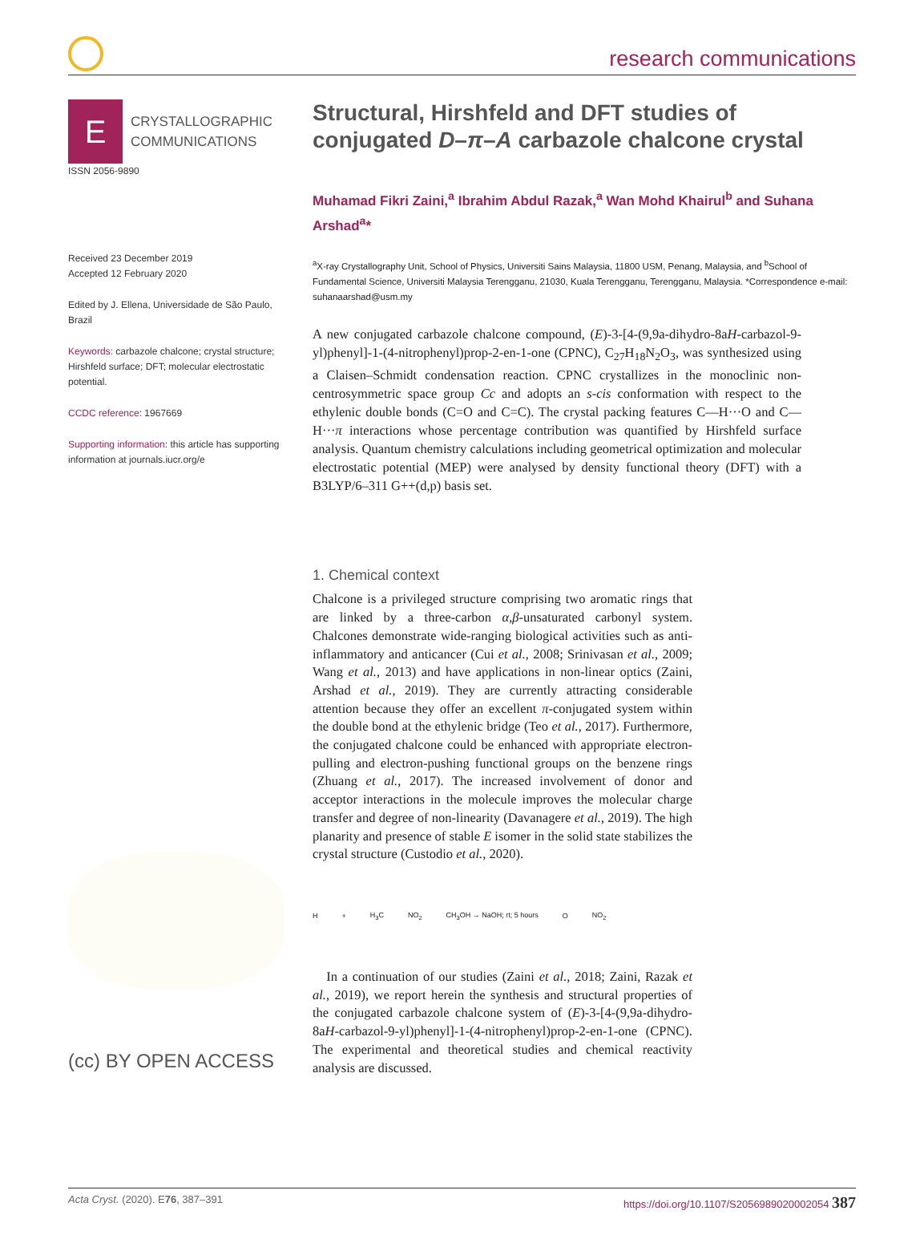research communications
E
CRYSTALLOGRAPHIC
COMMUNICATIONS
ISSN 2056-9890
Received 23 December 2019
Accepted 12 February 2020
Edited by J. Ellena, Universidade de São Paulo, Brazil
Keywords: carbazole chalcone; crystal structure; Hirshfeld surface; DFT; molecular electrostatic potential.
CCDC reference: 1967669
Supporting information: this article has supporting information at journals.iucr.org/e
(cc) BY OPEN ACCESS
Structural, Hirshfeld and DFT studies of conjugated D–π–A carbazole chalcone crystal
Muhamad Fikri Zaini,<sup>a</sup> Ibrahim Abdul Razak,<sup>a</sup> Wan Mohd Khairul<sup>b</sup> and Suhana Arshad<sup>a</sup>*
<sup>a</sup> X-ray Crystallography Unit, School of Physics, Universiti Sains Malaysia, 11800 USM, Penang, Malaysia, and <sup>b</sup>School of Fundamental Science, Universiti Malaysia Terengganu, 21030, Kuala Terengganu, Terengganu, Malaysia. *Correspondence e-mail: suhanaarshad@usm.my
A new conjugated carbazole chalcone compound, (E)-3-[4-(9,9a-dihydro-8aH-carbazol-9-yl)phenyl]-1-(4-nitrophenyl)prop-2-en-1-one (CPNC), C<sub>27</sub>H<sub>18</sub>N<sub>2</sub>O<sub>3</sub>, was synthesized using a Claisen–Schmidt condensation reaction. CPNC crystallizes in the monoclinic non-centrosymmetric space group Cc and adopts an s-cis conformation with respect to the ethylenic double bonds (C=O and C=C). The crystal packing features C—H···O and C—H···π interactions whose percentage contribution was quantified by Hirshfeld surface analysis. Quantum chemistry calculations including geometrical optimization and molecular electrostatic potential (MEP) were analysed by density functional theory (DFT) with a B3LYP/6–311 G++(d,p) basis set.
1. Chemical context
Chalcone is a privileged structure comprising two aromatic rings that are linked by a three-carbon α,β-unsaturated carbonyl system. Chalcones demonstrate wide-ranging biological activities such as anti-inflammatory and anticancer (Cui et al., 2008; Srinivasan et al., 2009; Wang et al., 2013) and have applications in non-linear optics (Zaini, Arshad et al., 2019). They are currently attracting considerable attention because they offer an excellent π-conjugated system within the double bond at the ethylenic bridge (Teo et al., 2017). Furthermore, the conjugated chalcone could be enhanced with appropriate electron-pulling and electron-pushing functional groups on the benzene rings (Zhuang et al., 2017). The increased involvement of donor and acceptor interactions in the molecule improves the molecular charge transfer and degree of non-linearity (Davanagere et al., 2019). The high planarity and presence of stable E isomer in the solid state stabilizes the crystal structure (Custodio et al., 2020).
H + H<sub>3</sub>C NO<sub>2</sub> CH<sub>3</sub>OH → NaOH; rt; 5 hours O NO<sub>2</sub>
In a continuation of our studies (Zaini et al., 2018; Zaini, Razak et al., 2019), we report herein the synthesis and structural properties of the conjugated carbazole chalcone system of (E)-3-[4-(9,9a-dihydro-8aH-carbazol-9-yl)phenyl]-1-(4-nitrophenyl)prop-2-en-1-one (CPNC). The experimental and theoretical studies and chemical reactivity analysis are discussed.
Acta Cryst. (2020). E76, 387–391 https://doi.org/10.1107/S2056989020002054 387